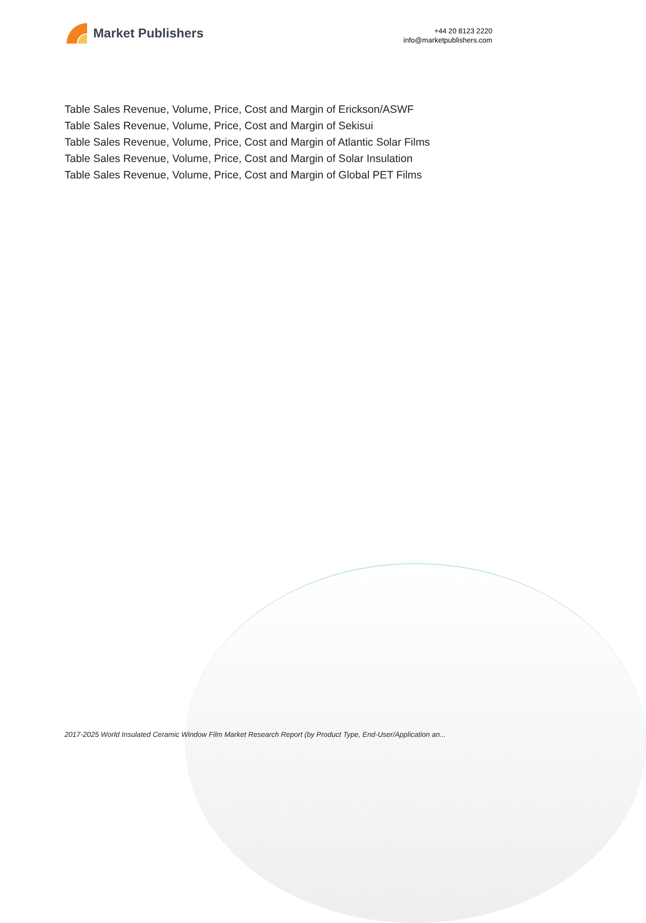Market Publishers
+44 20 8123 2220
info@marketpublishers.com
Table Sales Revenue, Volume, Price, Cost and Margin of Erickson/ASWF
Table Sales Revenue, Volume, Price, Cost and Margin of Sekisui
Table Sales Revenue, Volume, Price, Cost and Margin of Atlantic Solar Films
Table Sales Revenue, Volume, Price, Cost and Margin of Solar Insulation
Table Sales Revenue, Volume, Price, Cost and Margin of Global PET Films
2017-2025 World Insulated Ceramic Window Film Market Research Report (by Product Type, End-User/Application an...